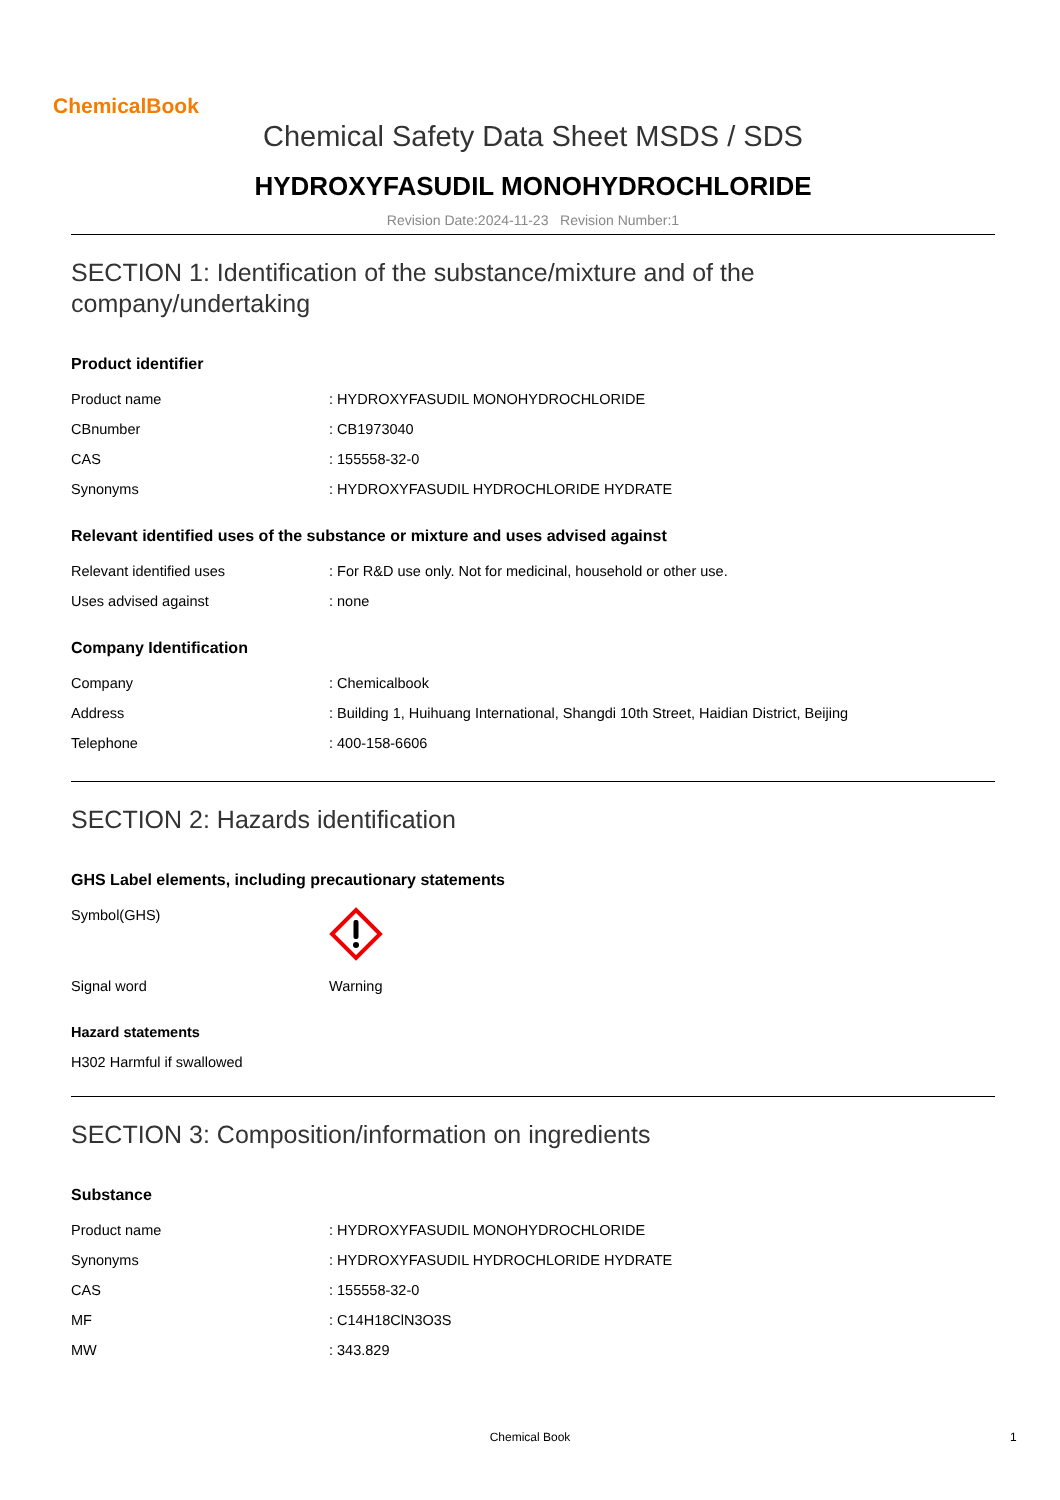ChemicalBook
Chemical Safety Data Sheet MSDS / SDS
HYDROXYFASUDIL MONOHYDROCHLORIDE
Revision Date:2024-11-23 Revision Number:1
SECTION 1: Identification of the substance/mixture and of the company/undertaking
Product identifier
| Product name | : HYDROXYFASUDIL MONOHYDROCHLORIDE |
| CBnumber | : CB1973040 |
| CAS | : 155558-32-0 |
| Synonyms | : HYDROXYFASUDIL HYDROCHLORIDE HYDRATE |
Relevant identified uses of the substance or mixture and uses advised against
| Relevant identified uses | : For R&D use only. Not for medicinal, household or other use. |
| Uses advised against | : none |
Company Identification
| Company | : Chemicalbook |
| Address | : Building 1, Huihuang International, Shangdi 10th Street, Haidian District, Beijing |
| Telephone | : 400-158-6606 |
SECTION 2: Hazards identification
GHS Label elements, including precautionary statements
| Symbol(GHS) | |
| Signal word | Warning |
Hazard statements
H302 Harmful if swallowed
SECTION 3: Composition/information on ingredients
Substance
| Product name | : HYDROXYFASUDIL MONOHYDROCHLORIDE |
| Synonyms | : HYDROXYFASUDIL HYDROCHLORIDE HYDRATE |
| CAS | : 155558-32-0 |
| MF | : C14H18ClN3O3S |
| MW | : 343.829 |
Chemical Book 1